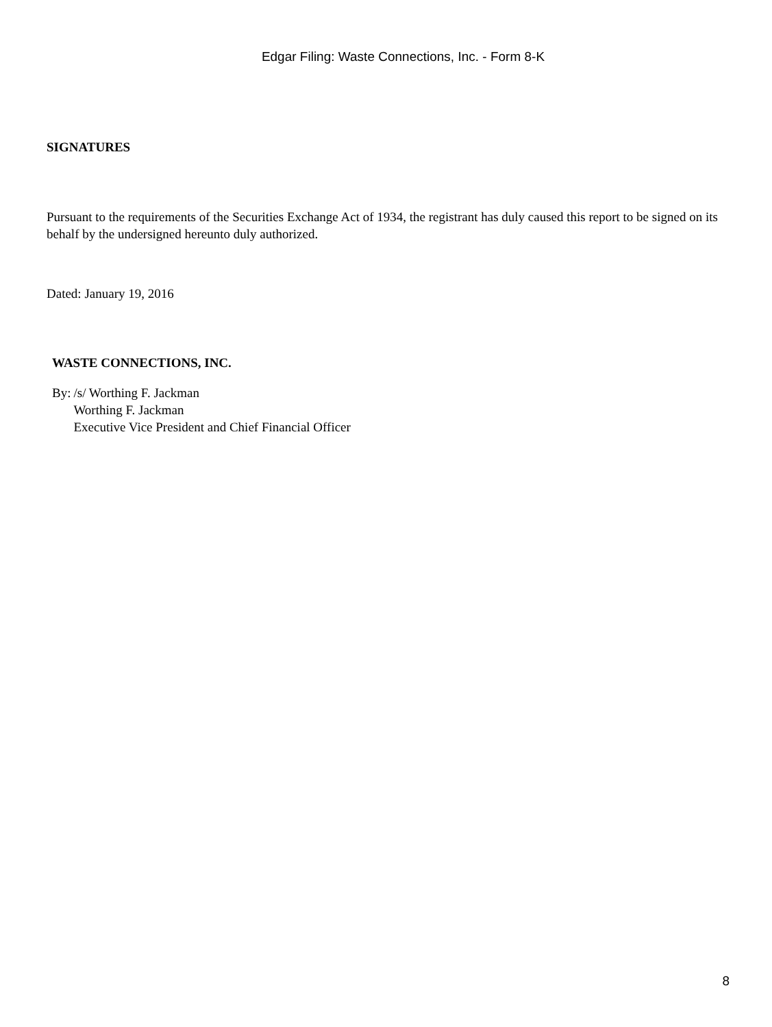Edgar Filing: Waste Connections, Inc. - Form 8-K
SIGNATURES
Pursuant to the requirements of the Securities Exchange Act of 1934, the registrant has duly caused this report to be signed on its behalf by the undersigned hereunto duly authorized.
Dated: January 19, 2016
WASTE CONNECTIONS, INC.
| By: | /s/ Worthing F. Jackman |
| | Worthing F. Jackman |
| | Executive Vice President and Chief Financial Officer |
8